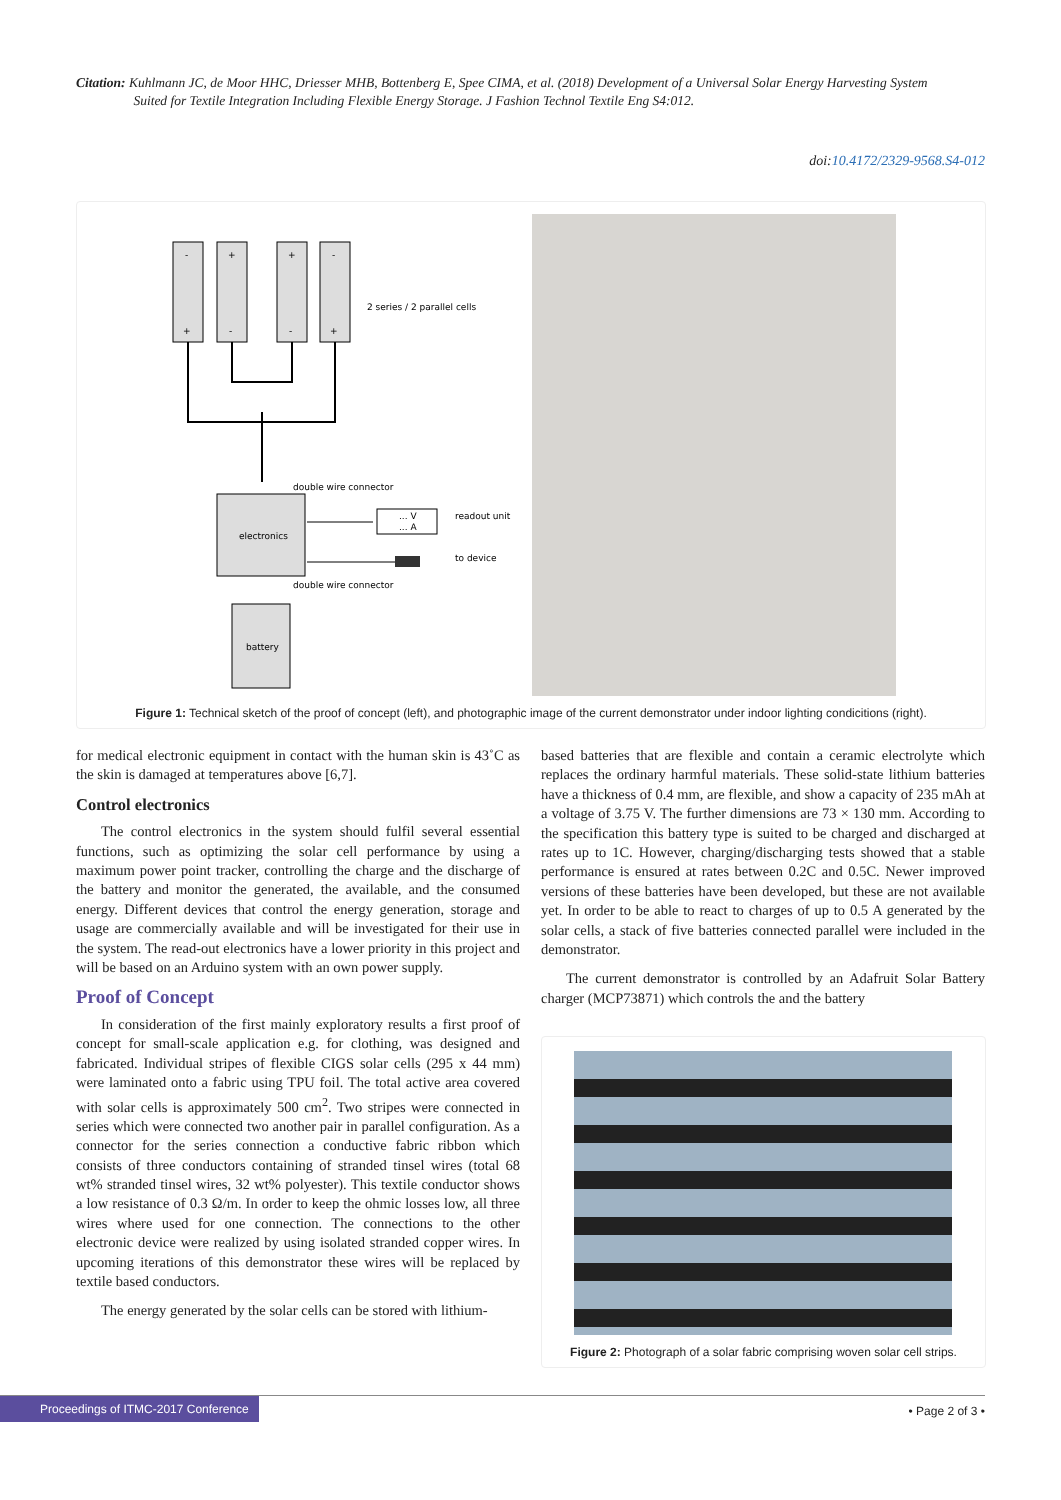Citation: Kuhlmann JC, de Moor HHC, Driesser MHB, Bottenberg E, Spee CIMA, et al. (2018) Development of a Universal Solar Energy Harvesting System
Suited for Textile Integration Including Flexible Energy Storage. J Fashion Technol Textile Eng S4:012.
doi:10.4172/2329-9568.S4-012
-
+
+
-
+
-
-
+
2 series / 2 parallel cells
electronics
double wire connector
... V
... A
readout unit
to device
double wire connector
battery
Figure 1: Technical sketch of the proof of concept (left), and photographic image of the current demonstrator under indoor lighting condicitions (right).
for medical electronic equipment in contact with the human skin is 43˚C as the skin is damaged at temperatures above [6,7].
Control electronics
The control electronics in the system should fulfil several essential functions, such as optimizing the solar cell performance by using a maximum power point tracker, controlling the charge and the discharge of the battery and monitor the generated, the available, and the consumed energy. Different devices that control the energy generation, storage and usage are commercially available and will be investigated for their use in the system. The read-out electronics have a lower priority in this project and will be based on an Arduino system with an own power supply.
Proof of Concept
In consideration of the first mainly exploratory results a first proof of concept for small-scale application e.g. for clothing, was designed and fabricated. Individual stripes of flexible CIGS solar cells (295 x 44 mm) were laminated onto a fabric using TPU foil. The total active area covered with solar cells is approximately 500 cm<sup>2</sup>. Two stripes were connected in series which were connected two another pair in parallel configuration. As a connector for the series connection a conductive fabric ribbon which consists of three conductors containing of stranded tinsel wires (total 68 wt% stranded tinsel wires, 32 wt% polyester). This textile conductor shows a low resistance of 0.3 Ω/m. In order to keep the ohmic losses low, all three wires where used for one connection. The connections to the other electronic device were realized by using isolated stranded copper wires. In upcoming iterations of this demonstrator these wires will be replaced by textile based conductors.
The energy generated by the solar cells can be stored with lithium-
based batteries that are flexible and contain a ceramic electrolyte which replaces the ordinary harmful materials. These solid-state lithium batteries have a thickness of 0.4 mm, are flexible, and show a capacity of 235 mAh at a voltage of 3.75 V. The further dimensions are 73 × 130 mm. According to the specification this battery type is suited to be charged and discharged at rates up to 1C. However, charging/discharging tests showed that a stable performance is ensured at rates between 0.2C and 0.5C. Newer improved versions of these batteries have been developed, but these are not available yet. In order to be able to react to charges of up to 0.5 A generated by the solar cells, a stack of five batteries connected parallel were included in the demonstrator.
The current demonstrator is controlled by an Adafruit Solar Battery charger (MCP73871) which controls the and the battery
Figure 2: Photograph of a solar fabric comprising woven solar cell strips.
Proceedings of ITMC-2017 Conference • Page 2 of 3 •